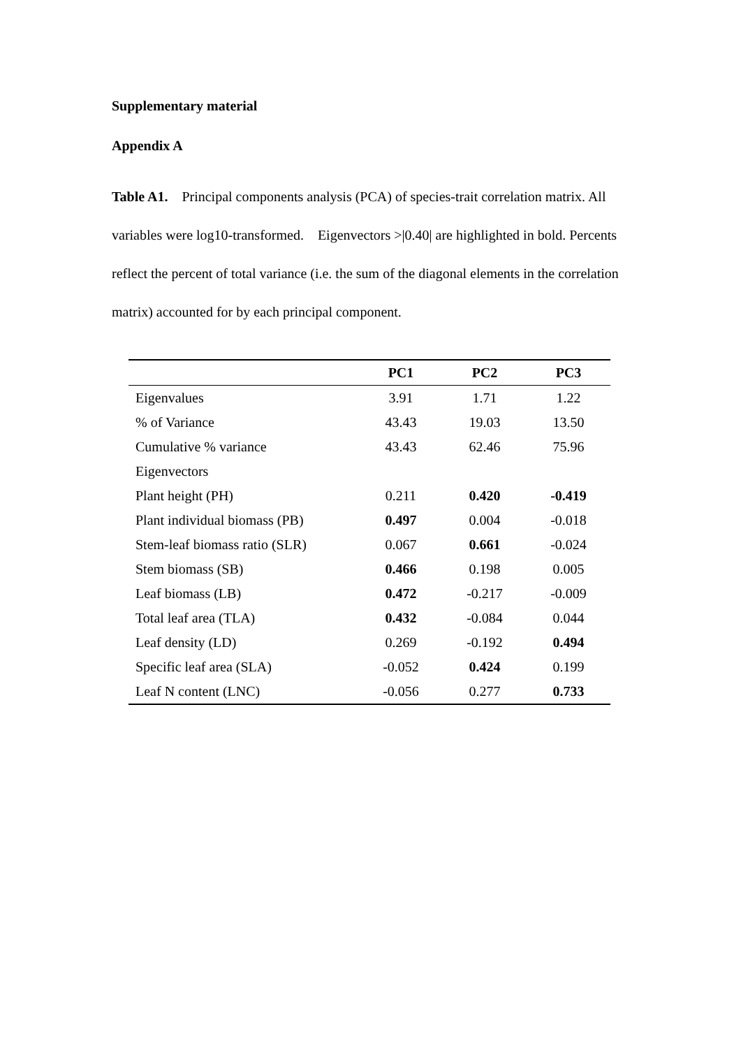Supplementary material
Appendix A
Table A1. Principal components analysis (PCA) of species-trait correlation matrix. All variables were log10-transformed. Eigenvectors >|0.40| are highlighted in bold. Percents reflect the percent of total variance (i.e. the sum of the diagonal elements in the correlation matrix) accounted for by each principal component.
| | PC1 | PC2 | PC3 |
| --- | --- | --- | --- |
| Eigenvalues | 3.91 | 1.71 | 1.22 |
| % of Variance | 43.43 | 19.03 | 13.50 |
| Cumulative % variance | 43.43 | 62.46 | 75.96 |
| Eigenvectors | | | |
| Plant height (PH) | 0.211 | 0.420 | -0.419 |
| Plant individual biomass (PB) | 0.497 | 0.004 | -0.018 |
| Stem-leaf biomass ratio (SLR) | 0.067 | 0.661 | -0.024 |
| Stem biomass (SB) | 0.466 | 0.198 | 0.005 |
| Leaf biomass (LB) | 0.472 | -0.217 | -0.009 |
| Total leaf area (TLA) | 0.432 | -0.084 | 0.044 |
| Leaf density (LD) | 0.269 | -0.192 | 0.494 |
| Specific leaf area (SLA) | -0.052 | 0.424 | 0.199 |
| Leaf N content (LNC) | -0.056 | 0.277 | 0.733 |